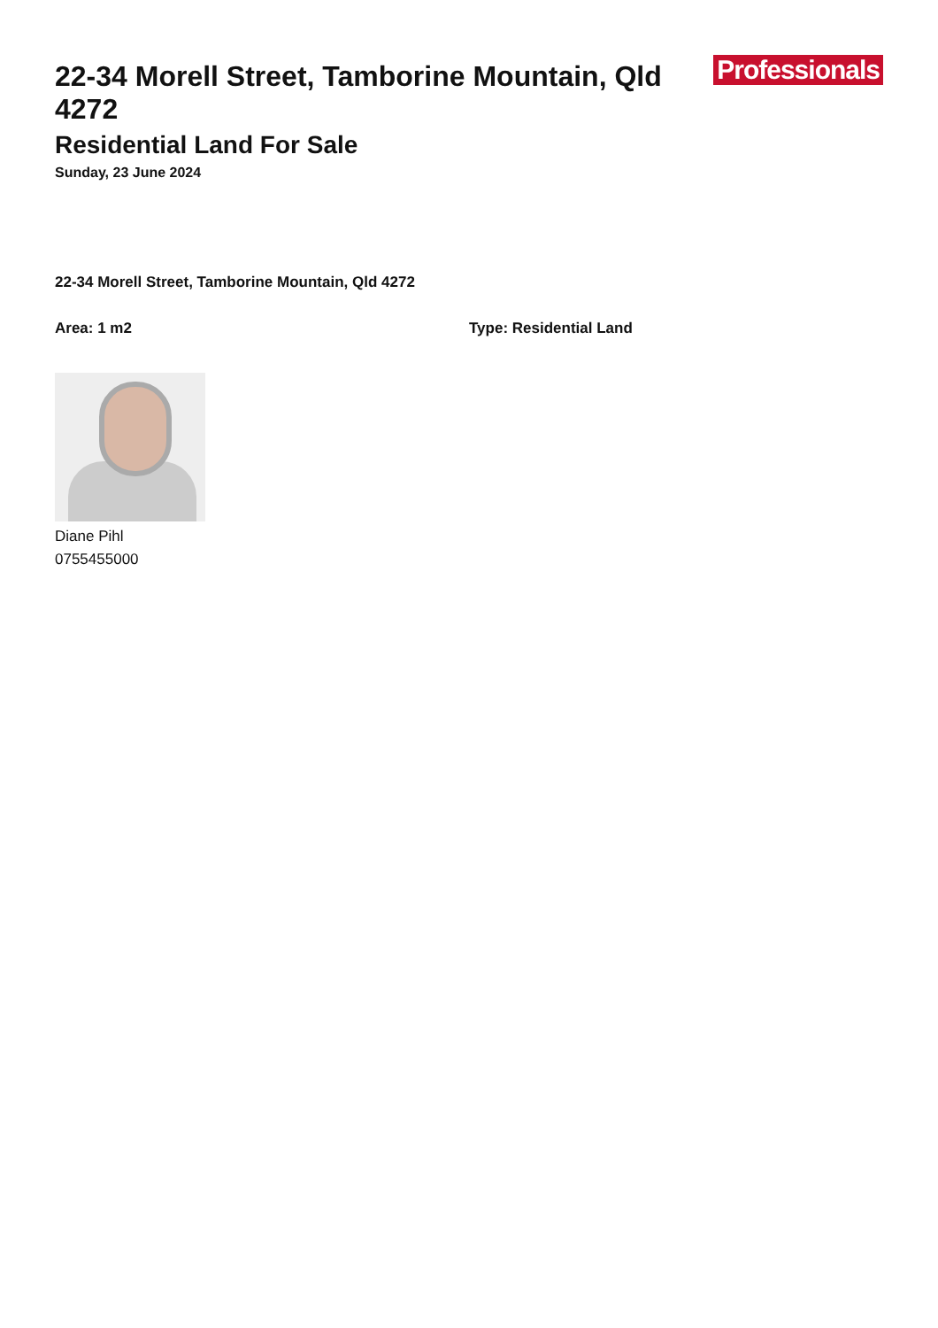22-34 Morell Street, Tamborine Mountain, Qld 4272
Professionals
Residential Land For Sale
Sunday, 23 June 2024
22-34 Morell Street, Tamborine Mountain, Qld 4272
Area: 1 m2 Type: Residential Land
Diane Pihl
0755455000